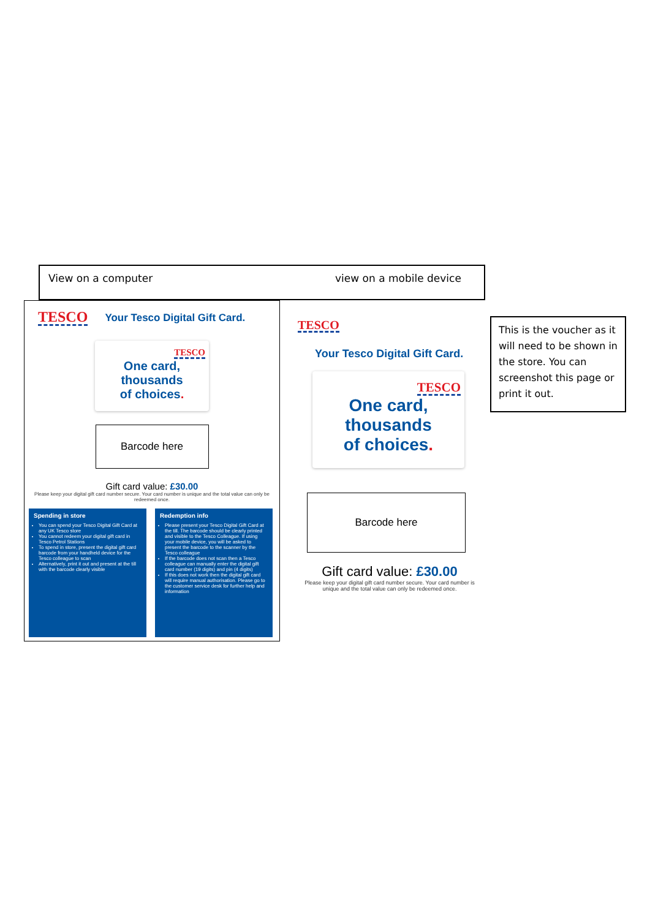View on a computer view on a mobile device
TESCO Your Tesco Digital Gift Card.
TESCO
One card,
thousands
of choices.
Barcode here
Gift card value: £30.00
Please keep your digital gift card number secure. Your card number is unique and the total value can only be redeemed once.
Spending in store
You can spend your Tesco Digital Gift Card at any UK Tesco store
You cannot redeem your digital gift card in Tesco Petrol Stations
To spend in store, present the digital gift card barcode from your handheld device for the Tesco colleague to scan
Alternatively, print it out and present at the till with the barcode clearly visible
Redemption info
Please present your Tesco Digital Gift Card at the till. The barcode should be clearly printed and visible to the Tesco Colleague. If using your mobile device, you will be asked to present the barcode to the scanner by the Tesco colleague
If the barcode does not scan then a Tesco colleague can manually enter the digital gift card number (19 digits) and pin (4 digits)
If this does not work then the digital gift card will require manual authorisation. Please go to the customer service desk for further help and information
TESCO
Your Tesco Digital Gift Card.
TESCO
One card,
thousands
of choices.
Barcode here
Gift card value: £30.00
Please keep your digital gift card number secure. Your card number is unique and the total value can only be redeemed once.
This is the voucher as it will need to be shown in the store. You can screenshot this page or print it out.